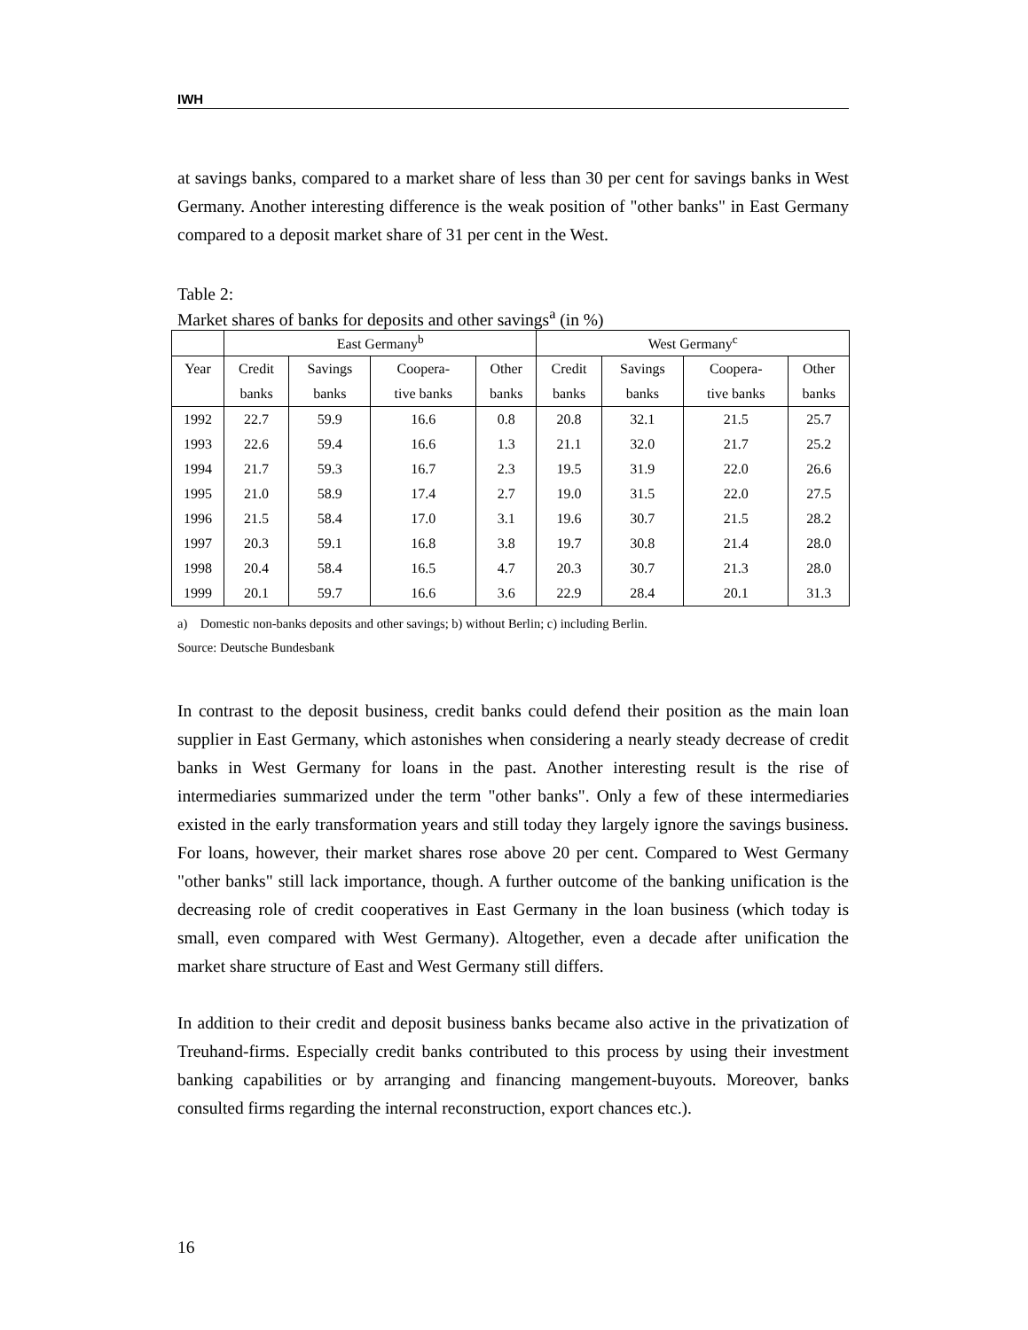IWH
at savings banks, compared to a market share of less than 30 per cent for savings banks in West Germany. Another interesting difference is the weak position of "other banks" in East Germany compared to a deposit market share of 31 per cent in the West.
Table 2:
Market shares of banks for deposits and other savings<sup>a</sup> (in %)
| | East Germany<sup>b</sup> | | | | West Germany<sup>c</sup> | | | |
| --- | --- | --- | --- | --- | --- | --- | --- | --- |
| Year | Credit banks | Savings banks | Coopera- tive banks | Other banks | Credit banks | Savings banks | Coopera- tive banks | Other banks |
| 1992 | 22.7 | 59.9 | 16.6 | 0.8 | 20.8 | 32.1 | 21.5 | 25.7 |
| 1993 | 22.6 | 59.4 | 16.6 | 1.3 | 21.1 | 32.0 | 21.7 | 25.2 |
| 1994 | 21.7 | 59.3 | 16.7 | 2.3 | 19.5 | 31.9 | 22.0 | 26.6 |
| 1995 | 21.0 | 58.9 | 17.4 | 2.7 | 19.0 | 31.5 | 22.0 | 27.5 |
| 1996 | 21.5 | 58.4 | 17.0 | 3.1 | 19.6 | 30.7 | 21.5 | 28.2 |
| 1997 | 20.3 | 59.1 | 16.8 | 3.8 | 19.7 | 30.8 | 21.4 | 28.0 |
| 1998 | 20.4 | 58.4 | 16.5 | 4.7 | 20.3 | 30.7 | 21.3 | 28.0 |
| 1999 | 20.1 | 59.7 | 16.6 | 3.6 | 22.9 | 28.4 | 20.1 | 31.3 |
a) Domestic non-banks deposits and other savings; b) without Berlin; c) including Berlin.
Source: Deutsche Bundesbank
In contrast to the deposit business, credit banks could defend their position as the main loan supplier in East Germany, which astonishes when considering a nearly steady decrease of credit banks in West Germany for loans in the past. Another interesting result is the rise of intermediaries summarized under the term "other banks". Only a few of these intermediaries existed in the early transformation years and still today they largely ignore the savings business. For loans, however, their market shares rose above 20 per cent. Compared to West Germany "other banks" still lack importance, though. A further outcome of the banking unification is the decreasing role of credit cooperatives in East Germany in the loan business (which today is small, even compared with West Germany). Altogether, even a decade after unification the market share structure of East and West Germany still differs.
In addition to their credit and deposit business banks became also active in the privatization of Treuhand-firms. Especially credit banks contributed to this process by using their investment banking capabilities or by arranging and financing mangement-buyouts. Moreover, banks consulted firms regarding the internal reconstruction, export chances etc.).
16